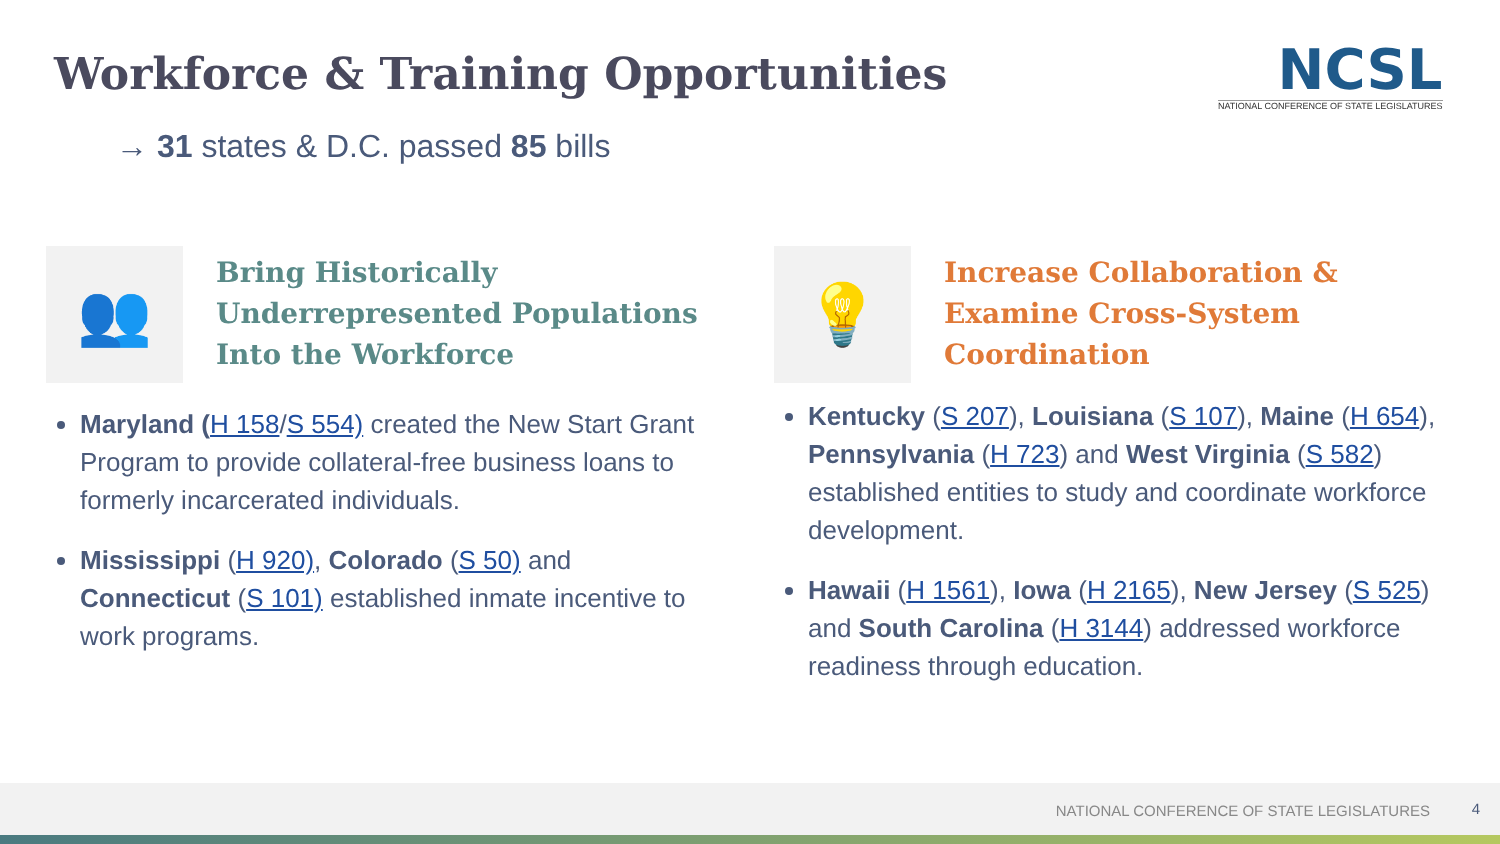Workforce & Training Opportunities
NCSL
NATIONAL CONFERENCE OF STATE LEGISLATURES
→ 31 states & D.C. passed 85 bills
👥
Bring Historically Underrepresented Populations Into the Workforce
Maryland (H 158/S 554) created the New Start Grant Program to provide collateral-free business loans to formerly incarcerated individuals.
Mississippi (H 920), Colorado (S 50) and Connecticut (S 101) established inmate incentive to work programs.
💡
Increase Collaboration & Examine Cross-System Coordination
Kentucky (S 207), Louisiana (S 107), Maine (H 654), Pennsylvania (H 723) and West Virginia (S 582) established entities to study and coordinate workforce development.
Hawaii (H 1561), Iowa (H 2165), New Jersey (S 525) and South Carolina (H 3144) addressed workforce readiness through education.
NATIONAL CONFERENCE OF STATE LEGISLATURES 4